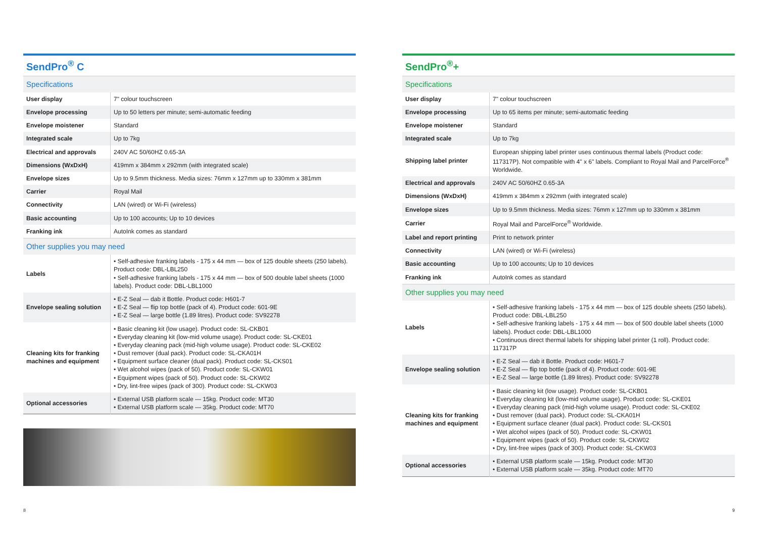SendPro<sup>®</sup> C
| Specifications | |
| User display | 7" colour touchscreen |
| Envelope processing | Up to 50 letters per minute; semi-automatic feeding |
| Envelope moistener | Standard |
| Integrated scale | Up to 7kg |
| Electrical and approvals | 240V AC 50/60HZ 0.65-3A |
| Dimensions (WxDxH) | 419mm x 384mm x 292mm (with integrated scale) |
| Envelope sizes | Up to 9.5mm thickness. Media sizes: 76mm x 127mm up to 330mm x 381mm |
| Carrier | Royal Mail |
| Connectivity | LAN (wired) or Wi-Fi (wireless) |
| Basic accounting | Up to 100 accounts; Up to 10 devices |
| Franking ink | AutoInk comes as standard |
| Other supplies you may need | |
| Labels | • Self-adhesive franking labels - 175 x 44 mm — box of 125 double sheets (250 labels). Product code: DBL-LBL250 • Self-adhesive franking labels - 175 x 44 mm — box of 500 double label sheets (1000 labels). Product code: DBL-LBL1000 |
| Envelope sealing solution | • E-Z Seal — dab it Bottle. Product code: H601-7 • E-Z Seal — flip top bottle (pack of 4). Product code: 601-9E • E-Z Seal — large bottle (1.89 litres). Product code: SV92278 |
| Cleaning kits for franking machines and equipment | • Basic cleaning kit (low usage). Product code: SL-CKB01 • Everyday cleaning kit (low-mid volume usage). Product code: SL-CKE01 • Everyday cleaning pack (mid-high volume usage). Product code: SL-CKE02 • Dust remover (dual pack). Product code: SL-CKA01H • Equipment surface cleaner (dual pack). Product code: SL-CKS01 • Wet alcohol wipes (pack of 50). Product code: SL-CKW01 • Equipment wipes (pack of 50). Product code: SL-CKW02 • Dry, lint-free wipes (pack of 300). Product code: SL-CKW03 |
| Optional accessories | • External USB platform scale — 15kg. Product code: MT30 • External USB platform scale — 35kg. Product code: MT70 |
SendPro<sup>®</sup>+
| Specifications | |
| User display | 7" colour touchscreen |
| Envelope processing | Up to 65 items per minute; semi-automatic feeding |
| Envelope moistener | Standard |
| Integrated scale | Up to 7kg |
| Shipping label printer | European shipping label printer uses continuous thermal labels (Product code: 117317P). Not compatible with 4" x 6" labels. Compliant to Royal Mail and ParcelForce<sup>®</sup> Worldwide. |
| Electrical and approvals | 240V AC 50/60HZ 0.65-3A |
| Dimensions (WxDxH) | 419mm x 384mm x 292mm (with integrated scale) |
| Envelope sizes | Up to 9.5mm thickness. Media sizes: 76mm x 127mm up to 330mm x 381mm |
| Carrier | Royal Mail and ParcelForce<sup>®</sup> Worldwide. |
| Label and report printing | Print to network printer |
| Connectivity | LAN (wired) or Wi-Fi (wireless) |
| Basic accounting | Up to 100 accounts; Up to 10 devices |
| Franking ink | AutoInk comes as standard |
| Other supplies you may need | |
| Labels | • Self-adhesive franking labels - 175 x 44 mm — box of 125 double sheets (250 labels). Product code: DBL-LBL250 • Self-adhesive franking labels - 175 x 44 mm — box of 500 double label sheets (1000 labels). Product code: DBL-LBL1000 • Continuous direct thermal labels for shipping label printer (1 roll). Product code: 117317P |
| Envelope sealing solution | • E-Z Seal — dab it Bottle. Product code: H601-7 • E-Z Seal — flip top bottle (pack of 4). Product code: 601-9E • E-Z Seal — large bottle (1.89 litres). Product code: SV92278 |
| Cleaning kits for franking machines and equipment | • Basic cleaning kit (low usage). Product code: SL-CKB01 • Everyday cleaning kit (low-mid volume usage). Product code: SL-CKE01 • Everyday cleaning pack (mid-high volume usage). Product code: SL-CKE02 • Dust remover (dual pack). Product code: SL-CKA01H • Equipment surface cleaner (dual pack). Product code: SL-CKS01 • Wet alcohol wipes (pack of 50). Product code: SL-CKW01 • Equipment wipes (pack of 50). Product code: SL-CKW02 • Dry, lint-free wipes (pack of 300). Product code: SL-CKW03 |
| Optional accessories | • External USB platform scale — 15kg. Product code: MT30 • External USB platform scale — 35kg. Product code: MT70 |
8 9